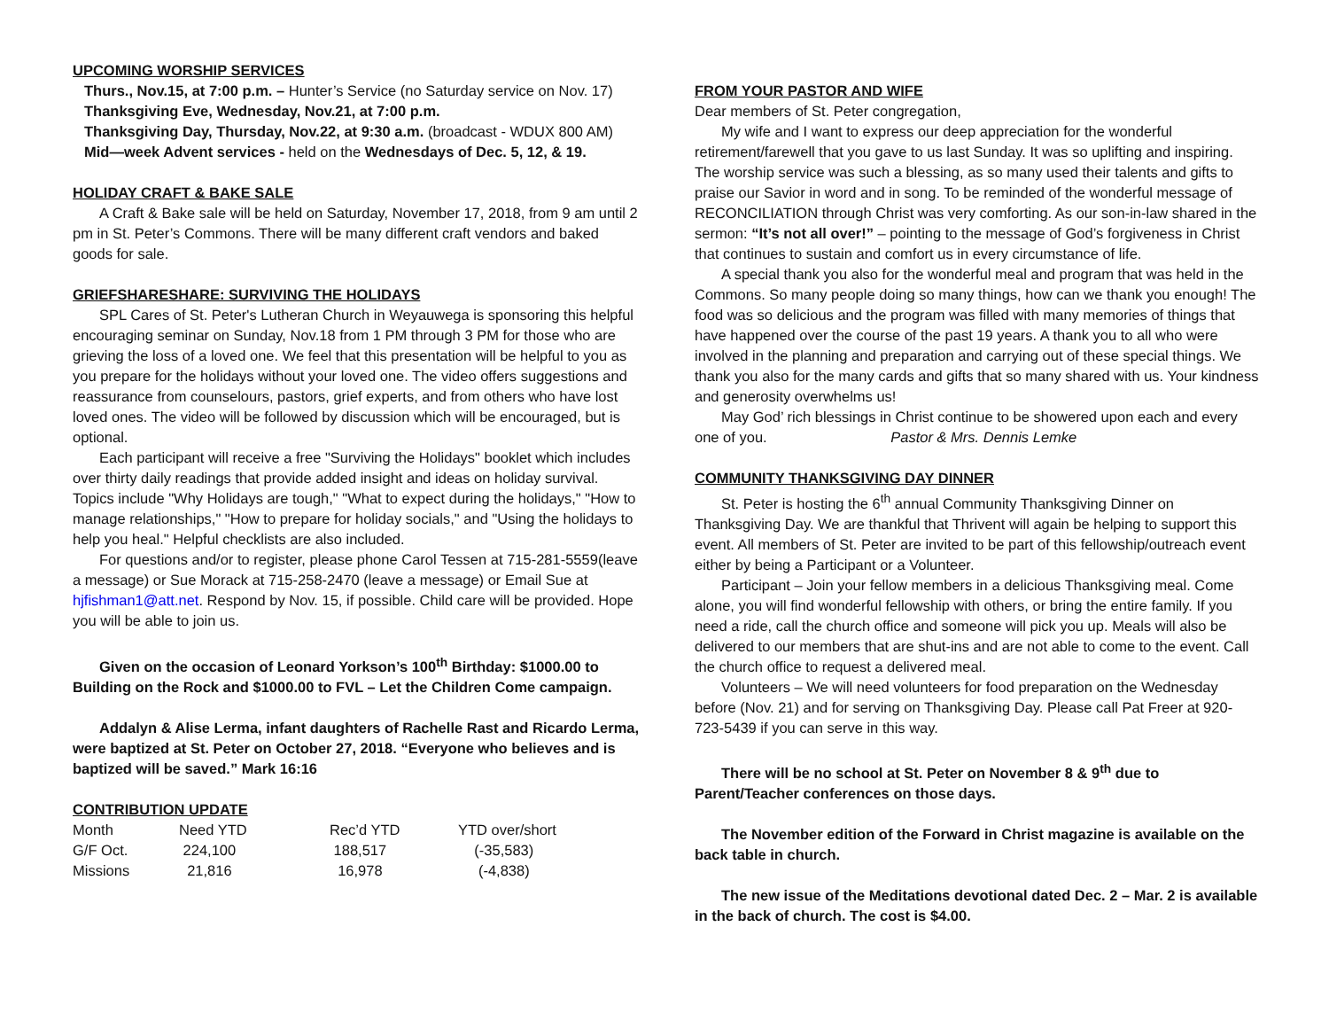UPCOMING WORSHIP SERVICES
Thurs., Nov.15, at 7:00 p.m. – Hunter’s Service (no Saturday service on Nov. 17)
Thanksgiving Eve, Wednesday, Nov.21, at 7:00 p.m.
Thanksgiving Day, Thursday, Nov.22, at 9:30 a.m. (broadcast - WDUX 800 AM)
Mid—week Advent services - held on the Wednesdays of Dec. 5, 12, & 19.
HOLIDAY CRAFT & BAKE SALE
A Craft & Bake sale will be held on Saturday, November 17, 2018, from 9 am until 2 pm in St. Peter’s Commons. There will be many different craft vendors and baked goods for sale.
GRIEFSHARESHARE: SURVIVING THE HOLIDAYS
SPL Cares of St. Peter's Lutheran Church in Weyauwega is sponsoring this helpful encouraging seminar on Sunday, Nov.18 from 1 PM through 3 PM for those who are grieving the loss of a loved one. We feel that this presentation will be helpful to you as you prepare for the holidays without your loved one. The video offers suggestions and reassurance from counselours, pastors, grief experts, and from others who have lost loved ones. The video will be followed by discussion which will be encouraged, but is optional.
Each participant will receive a free "Surviving the Holidays" booklet which includes over thirty daily readings that provide added insight and ideas on holiday survival. Topics include "Why Holidays are tough," "What to expect during the holidays," "How to manage relationships," "How to prepare for holiday socials," and "Using the holidays to help you heal." Helpful checklists are also included.
For questions and/or to register, please phone Carol Tessen at 715-281-5559(leave a message) or Sue Morack at 715-258-2470 (leave a message) or Email Sue at hjfishman1@att.net. Respond by Nov. 15, if possible. Child care will be provided. Hope you will be able to join us.
Given on the occasion of Leonard Yorkson’s 100<sup>th</sup> Birthday: $1000.00 to Building on the Rock and $1000.00 to FVL – Let the Children Come campaign.
Addalyn & Alise Lerma, infant daughters of Rachelle Rast and Ricardo Lerma, were baptized at St. Peter on October 27, 2018. “Everyone who believes and is baptized will be saved.” Mark 16:16
CONTRIBUTION UPDATE
| Month | Need YTD | Rec’d YTD | YTD over/short |
| G/F Oct. | 224,100 | 188,517 | (-35,583) |
| Missions | 21,816 | 16,978 | (-4,838) |
FROM YOUR PASTOR AND WIFE
Dear members of St. Peter congregation,
My wife and I want to express our deep appreciation for the wonderful retirement/farewell that you gave to us last Sunday. It was so uplifting and inspiring. The worship service was such a blessing, as so many used their talents and gifts to praise our Savior in word and in song. To be reminded of the wonderful message of RECONCILIATION through Christ was very comforting. As our son-in-law shared in the sermon: “It’s not all over!” – pointing to the message of God’s forgiveness in Christ that continues to sustain and comfort us in every circumstance of life.
A special thank you also for the wonderful meal and program that was held in the Commons. So many people doing so many things, how can we thank you enough! The food was so delicious and the program was filled with many memories of things that have happened over the course of the past 19 years. A thank you to all who were involved in the planning and preparation and carrying out of these special things. We thank you also for the many cards and gifts that so many shared with us. Your kindness and generosity overwhelms us!
May God’ rich blessings in Christ continue to be showered upon each and every one of you. Pastor & Mrs. Dennis Lemke
COMMUNITY THANKSGIVING DAY DINNER
St. Peter is hosting the 6<sup>th</sup> annual Community Thanksgiving Dinner on Thanksgiving Day. We are thankful that Thrivent will again be helping to support this event. All members of St. Peter are invited to be part of this fellowship/outreach event either by being a Participant or a Volunteer.
Participant – Join your fellow members in a delicious Thanksgiving meal. Come alone, you will find wonderful fellowship with others, or bring the entire family. If you need a ride, call the church office and someone will pick you up. Meals will also be delivered to our members that are shut-ins and are not able to come to the event. Call the church office to request a delivered meal.
Volunteers – We will need volunteers for food preparation on the Wednesday before (Nov. 21) and for serving on Thanksgiving Day. Please call Pat Freer at 920-723-5439 if you can serve in this way.
There will be no school at St. Peter on November 8 & 9<sup>th</sup> due to Parent/Teacher conferences on those days.
The November edition of the Forward in Christ magazine is available on the back table in church.
The new issue of the Meditations devotional dated Dec. 2 – Mar. 2 is available in the back of church. The cost is $4.00.